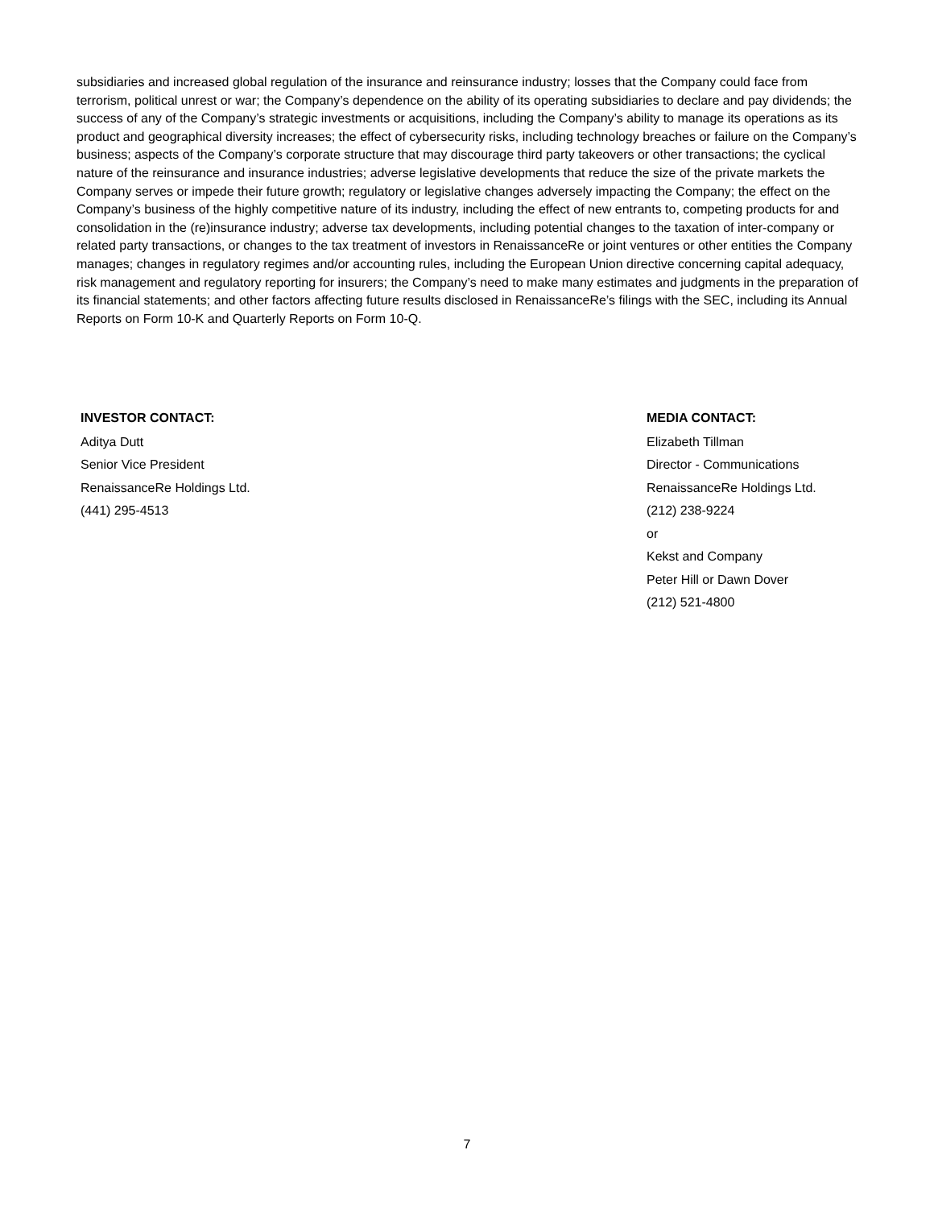subsidiaries and increased global regulation of the insurance and reinsurance industry; losses that the Company could face from terrorism, political unrest or war; the Company’s dependence on the ability of its operating subsidiaries to declare and pay dividends; the success of any of the Company’s strategic investments or acquisitions, including the Company’s ability to manage its operations as its product and geographical diversity increases; the effect of cybersecurity risks, including technology breaches or failure on the Company’s business; aspects of the Company’s corporate structure that may discourage third party takeovers or other transactions; the cyclical nature of the reinsurance and insurance industries; adverse legislative developments that reduce the size of the private markets the Company serves or impede their future growth; regulatory or legislative changes adversely impacting the Company; the effect on the Company’s business of the highly competitive nature of its industry, including the effect of new entrants to, competing products for and consolidation in the (re)insurance industry; adverse tax developments, including potential changes to the taxation of inter-company or related party transactions, or changes to the tax treatment of investors in RenaissanceRe or joint ventures or other entities the Company manages; changes in regulatory regimes and/or accounting rules, including the European Union directive concerning capital adequacy, risk management and regulatory reporting for insurers; the Company’s need to make many estimates and judgments in the preparation of its financial statements; and other factors affecting future results disclosed in RenaissanceRe’s filings with the SEC, including its Annual Reports on Form 10-K and Quarterly Reports on Form 10-Q.
INVESTOR CONTACT:
Aditya Dutt
Senior Vice President
RenaissanceRe Holdings Ltd.
(441) 295-4513
MEDIA CONTACT:
Elizabeth Tillman
Director - Communications
RenaissanceRe Holdings Ltd.
(212) 238-9224
or
Kekst and Company
Peter Hill or Dawn Dover
(212) 521-4800
7